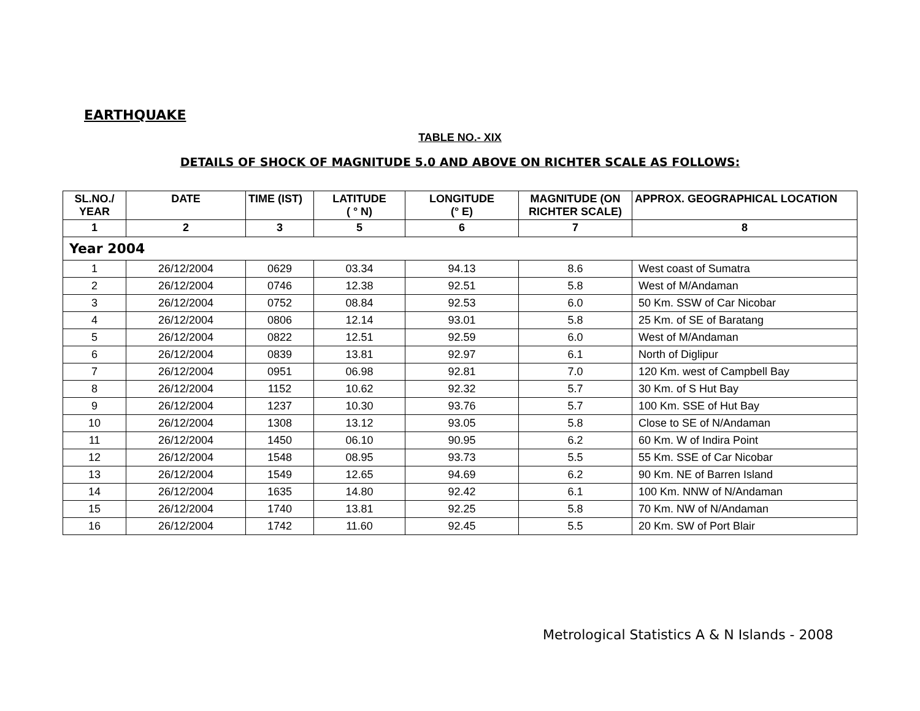EARTHQUAKE
TABLE NO.- XIX
DETAILS OF SHOCK OF MAGNITUDE 5.0 AND ABOVE ON RICHTER SCALE AS FOLLOWS:
| SL.NO./ YEAR | DATE | TIME (IST) | LATITUDE ( ° N) | LONGITUDE (° E) | MAGNITUDE (ON RICHTER SCALE) | APPROX. GEOGRAPHICAL LOCATION |
| --- | --- | --- | --- | --- | --- | --- |
| 1 | 2 | 3 | 5 | 6 | 7 | 8 |
| Year 2004 | | | | | | |
| 1 | 26/12/2004 | 0629 | 03.34 | 94.13 | 8.6 | West coast of Sumatra |
| 2 | 26/12/2004 | 0746 | 12.38 | 92.51 | 5.8 | West of M/Andaman |
| 3 | 26/12/2004 | 0752 | 08.84 | 92.53 | 6.0 | 50 Km. SSW of Car Nicobar |
| 4 | 26/12/2004 | 0806 | 12.14 | 93.01 | 5.8 | 25 Km. of SE of Baratang |
| 5 | 26/12/2004 | 0822 | 12.51 | 92.59 | 6.0 | West of M/Andaman |
| 6 | 26/12/2004 | 0839 | 13.81 | 92.97 | 6.1 | North of Diglipur |
| 7 | 26/12/2004 | 0951 | 06.98 | 92.81 | 7.0 | 120 Km. west of Campbell Bay |
| 8 | 26/12/2004 | 1152 | 10.62 | 92.32 | 5.7 | 30 Km. of S Hut Bay |
| 9 | 26/12/2004 | 1237 | 10.30 | 93.76 | 5.7 | 100 Km. SSE of Hut Bay |
| 10 | 26/12/2004 | 1308 | 13.12 | 93.05 | 5.8 | Close to SE of N/Andaman |
| 11 | 26/12/2004 | 1450 | 06.10 | 90.95 | 6.2 | 60 Km. W of Indira Point |
| 12 | 26/12/2004 | 1548 | 08.95 | 93.73 | 5.5 | 55 Km. SSE of Car Nicobar |
| 13 | 26/12/2004 | 1549 | 12.65 | 94.69 | 6.2 | 90 Km. NE of Barren Island |
| 14 | 26/12/2004 | 1635 | 14.80 | 92.42 | 6.1 | 100 Km. NNW of N/Andaman |
| 15 | 26/12/2004 | 1740 | 13.81 | 92.25 | 5.8 | 70 Km. NW of N/Andaman |
| 16 | 26/12/2004 | 1742 | 11.60 | 92.45 | 5.5 | 20 Km. SW of Port Blair |
Metrological Statistics A & N Islands - 2008